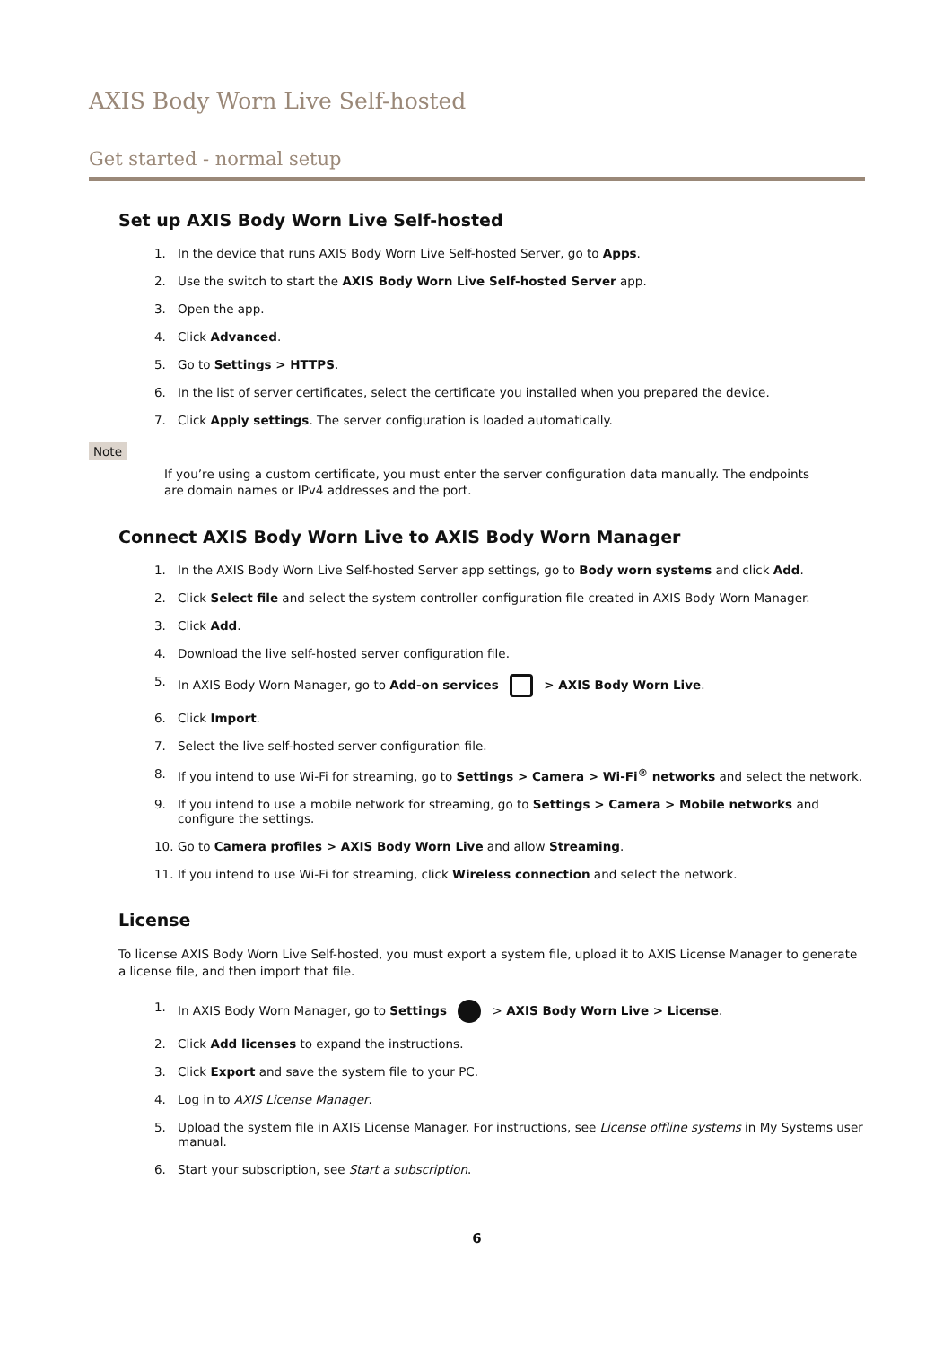AXIS Body Worn Live Self-hosted
Get started - normal setup
Set up AXIS Body Worn Live Self-hosted
1. In the device that runs AXIS Body Worn Live Self-hosted Server, go to Apps.
2. Use the switch to start the AXIS Body Worn Live Self-hosted Server app.
3. Open the app.
4. Click Advanced.
5. Go to Settings > HTTPS.
6. In the list of server certificates, select the certificate you installed when you prepared the device.
7. Click Apply settings. The server configuration is loaded automatically.
Note
If you’re using a custom certificate, you must enter the server configuration data manually. The endpoints are domain names or IPv4 addresses and the port.
Connect AXIS Body Worn Live to AXIS Body Worn Manager
1. In the AXIS Body Worn Live Self-hosted Server app settings, go to Body worn systems and click Add.
2. Click Select file and select the system controller configuration file created in AXIS Body Worn Manager.
3. Click Add.
4. Download the live self-hosted server configuration file.
5. In AXIS Body Worn Manager, go to Add-on services > AXIS Body Worn Live.
6. Click Import.
7. Select the live self-hosted server configuration file.
8. If you intend to use Wi-Fi for streaming, go to Settings > Camera > Wi-Fi<sup>®</sup> networks and select the network.
9. If you intend to use a mobile network for streaming, go to Settings > Camera > Mobile networks and configure the settings.
10. Go to Camera profiles > AXIS Body Worn Live and allow Streaming.
11. If you intend to use Wi-Fi for streaming, click Wireless connection and select the network.
License
To license AXIS Body Worn Live Self-hosted, you must export a system file, upload it to AXIS License Manager to generate a license file, and then import that file.
1. In AXIS Body Worn Manager, go to Settings > AXIS Body Worn Live > License.
2. Click Add licenses to expand the instructions.
3. Click Export and save the system file to your PC.
4. Log in to AXIS License Manager.
5. Upload the system file in AXIS License Manager. For instructions, see License offline systems in My Systems user manual.
6. Start your subscription, see Start a subscription.
6